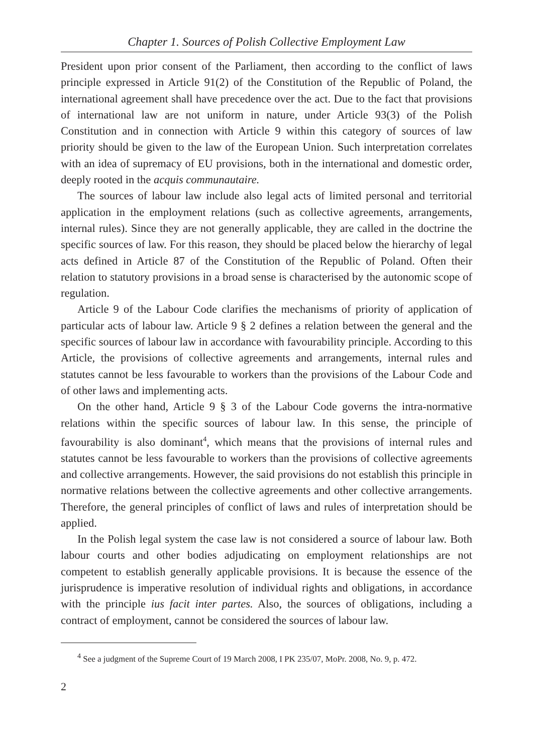Chapter 1. Sources of Polish Collective Employment Law
President upon prior consent of the Parliament, then according to the conflict of laws principle expressed in Article 91(2) of the Constitution of the Republic of Poland, the international agreement shall have precedence over the act. Due to the fact that provisions of international law are not uniform in nature, under Article 93(3) of the Polish Constitution and in connection with Article 9 within this category of sources of law priority should be given to the law of the European Union. Such interpretation correlates with an idea of supremacy of EU provisions, both in the international and domestic order, deeply rooted in the acquis communautaire.
The sources of labour law include also legal acts of limited personal and territorial application in the employment relations (such as collective agreements, arrangements, internal rules). Since they are not generally applicable, they are called in the doctrine the specific sources of law. For this reason, they should be placed below the hierarchy of legal acts defined in Article 87 of the Constitution of the Republic of Poland. Often their relation to statutory provisions in a broad sense is characterised by the autonomic scope of regulation.
Article 9 of the Labour Code clarifies the mechanisms of priority of application of particular acts of labour law. Article 9 § 2 defines a relation between the general and the specific sources of labour law in accordance with favourability principle. According to this Article, the provisions of collective agreements and arrangements, internal rules and statutes cannot be less favourable to workers than the provisions of the Labour Code and of other laws and implementing acts.
On the other hand, Article 9 § 3 of the Labour Code governs the intra-normative relations within the specific sources of labour law. In this sense, the principle of favourability is also dominant<sup>4</sup>, which means that the provisions of internal rules and statutes cannot be less favourable to workers than the provisions of collective agreements and collective arrangements. However, the said provisions do not establish this principle in normative relations between the collective agreements and other collective arrangements. Therefore, the general principles of conflict of laws and rules of interpretation should be applied.
In the Polish legal system the case law is not considered a source of labour law. Both labour courts and other bodies adjudicating on employment relationships are not competent to establish generally applicable provisions. It is because the essence of the jurisprudence is imperative resolution of individual rights and obligations, in accordance with the principle ius facit inter partes. Also, the sources of obligations, including a contract of employment, cannot be considered the sources of labour law.
<sup>4</sup> See a judgment of the Supreme Court of 19 March 2008, I PK 235/07, MoPr. 2008, No. 9, p. 472.
2